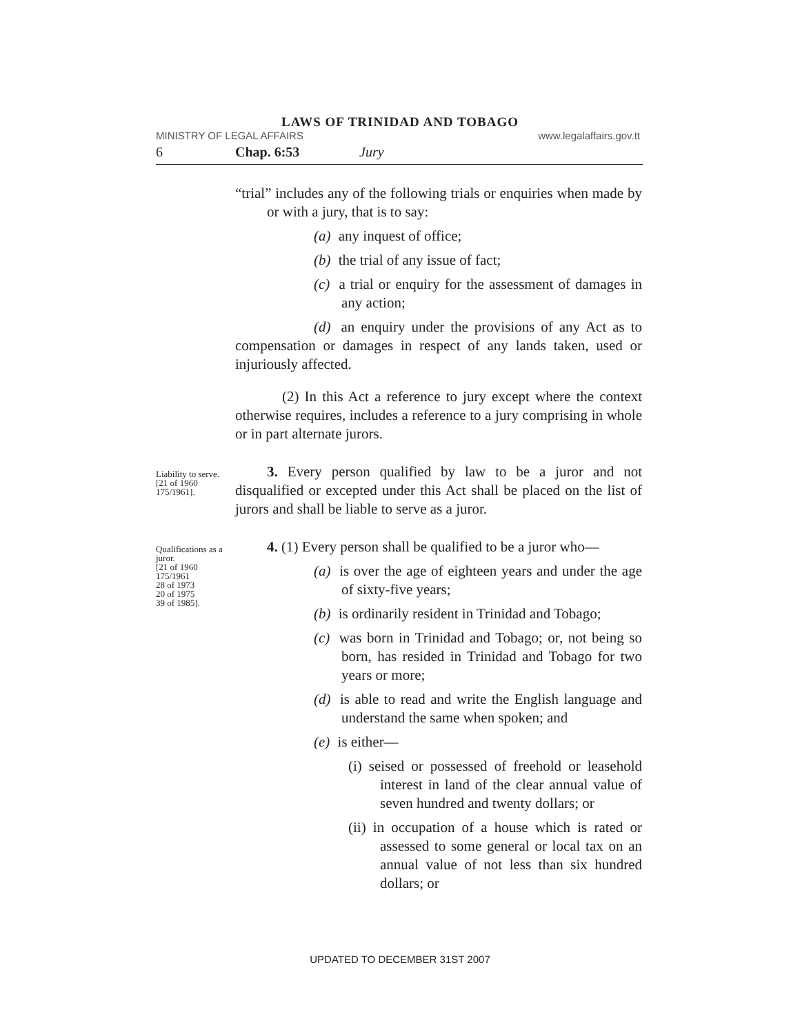LAWS OF TRINIDAD AND TOBAGO
MINISTRY OF LEGAL AFFAIRS www.legalaffairs.gov.tt
6 Chap. 6:53 Jury
“trial” includes any of the following trials or enquiries when made by or with a jury, that is to say:
(a) any inquest of office;
(b) the trial of any issue of fact;
(c) a trial or enquiry for the assessment of damages in any action;
(d) an enquiry under the provisions of any Act as to compensation or damages in respect of any lands taken, used or injuriously affected.
(2) In this Act a reference to jury except where the context otherwise requires, includes a reference to a jury comprising in whole or in part alternate jurors.
Liability to serve.
[21 of 1960
175/1961].
3. Every person qualified by law to be a juror and not disqualified or excepted under this Act shall be placed on the list of jurors and shall be liable to serve as a juror.
Qualifications as a juror.
[21 of 1960
175/1961
28 of 1973
20 of 1975
39 of 1985].
4. (1) Every person shall be qualified to be a juror who—
(a) is over the age of eighteen years and under the age of sixty-five years;
(b) is ordinarily resident in Trinidad and Tobago;
(c) was born in Trinidad and Tobago; or, not being so born, has resided in Trinidad and Tobago for two years or more;
(d) is able to read and write the English language and understand the same when spoken; and
(e) is either—
(i) seised or possessed of freehold or leasehold interest in land of the clear annual value of seven hundred and twenty dollars; or
(ii) in occupation of a house which is rated or assessed to some general or local tax on an annual value of not less than six hundred dollars; or
UPDATED TO DECEMBER 31ST 2007